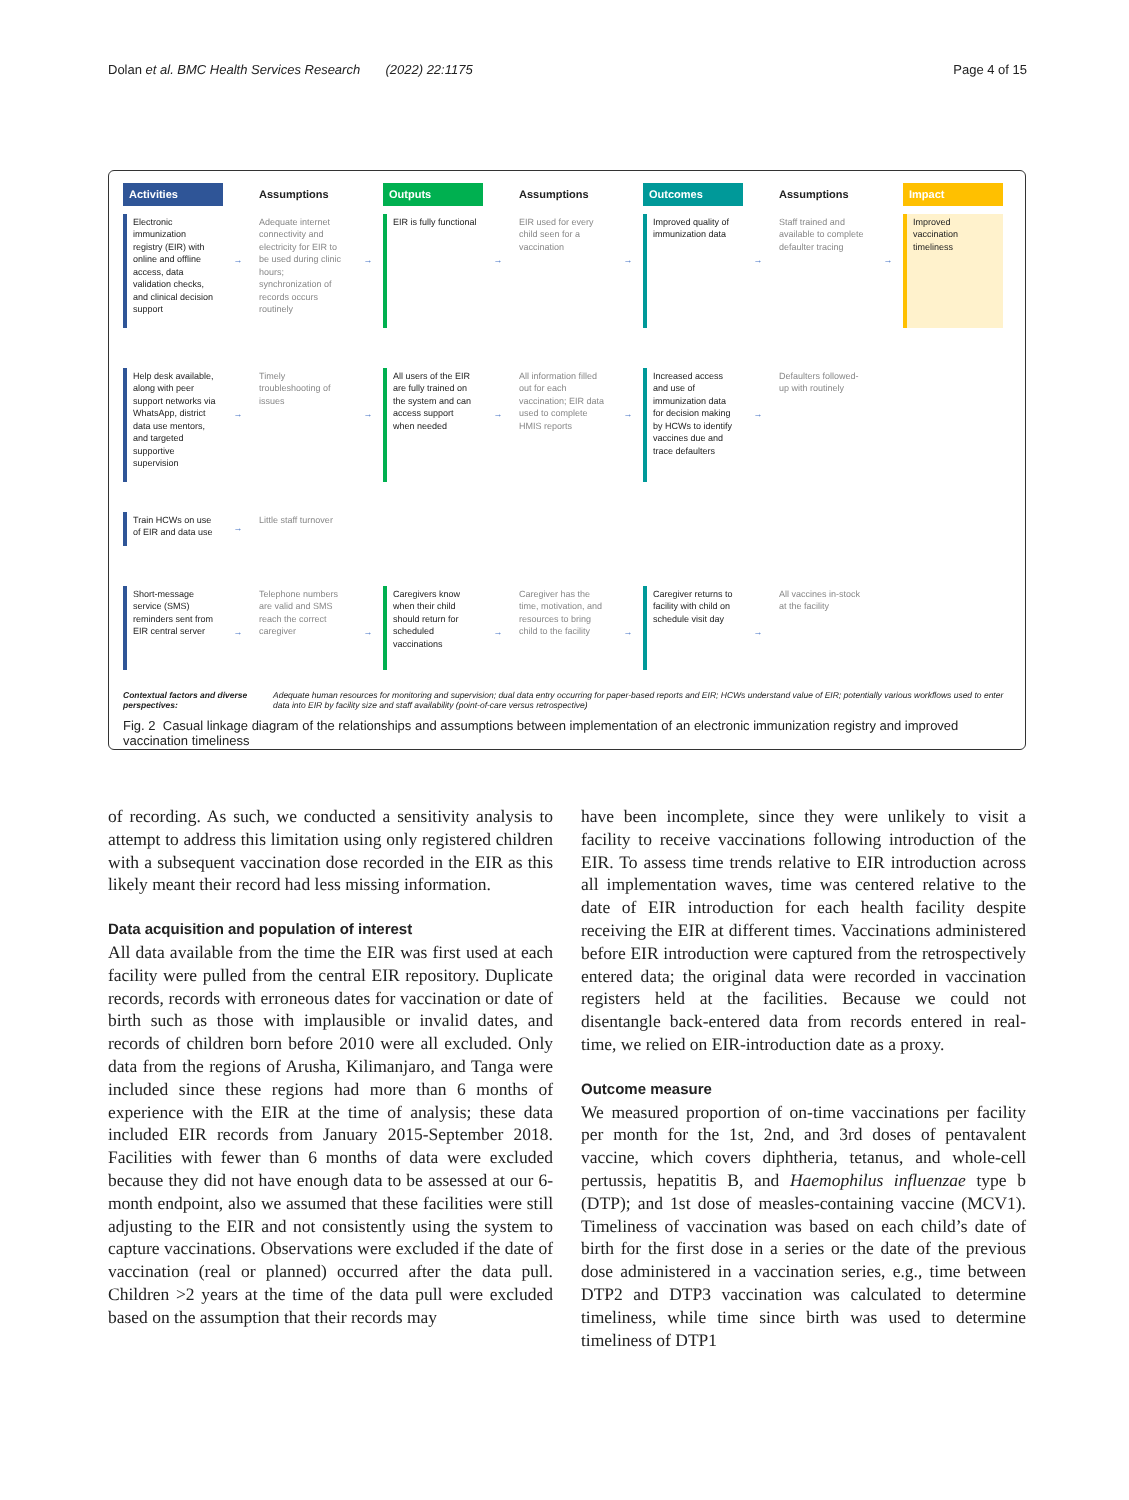Dolan et al. BMC Health Services Research (2022) 22:1175 Page 4 of 15
Activities
Assumptions
Outputs
Assumptions
Outcomes
Assumptions
Impact
Electronic immunization registry (EIR) with online and offline access, data validation checks, and clinical decision support
→
Adequate internet connectivity and electricity for EIR to be used during clinic hours; synchronization of records occurs routinely
→
EIR is fully functional
→
EIR used for every child seen for a vaccination
→
Improved quality of immunization data
→
Staff trained and available to complete defaulter tracing
→
Improved vaccination timeliness
Help desk available, along with peer support networks via WhatsApp, district data use mentors, and targeted supportive supervision
→
Timely troubleshooting of issues
→
All users of the EIR are fully trained on the system and can access support when needed
→
All information filled out for each vaccination; EIR data used to complete HMIS reports
→
Increased access and use of immunization data for decision making by HCWs to identify vaccines due and trace defaulters
→
Defaulters followed-up with routinely
Train HCWs on use of EIR and data use
→
Little staff turnover
Short-message service (SMS) reminders sent from EIR central server
→
Telephone numbers are valid and SMS reach the correct caregiver
→
Caregivers know when their child should return for scheduled vaccinations
→
Caregiver has the time, motivation, and resources to bring child to the facility
→
Caregiver returns to facility with child on schedule visit day
→
All vaccines in-stock at the facility
Contextual factors and diverse perspectives: Adequate human resources for monitoring and supervision; dual data entry occurring for paper-based reports and EIR; HCWs understand value of EIR; potentially various workflows used to enter data into EIR by facility size and staff availability (point-of-care versus retrospective)
Fig. 2 Casual linkage diagram of the relationships and assumptions between implementation of an electronic immunization registry and improved vaccination timeliness
of recording. As such, we conducted a sensitivity analysis to attempt to address this limitation using only registered children with a subsequent vaccination dose recorded in the EIR as this likely meant their record had less missing information.
Data acquisition and population of interest
All data available from the time the EIR was first used at each facility were pulled from the central EIR repository. Duplicate records, records with erroneous dates for vaccination or date of birth such as those with implausible or invalid dates, and records of children born before 2010 were all excluded. Only data from the regions of Arusha, Kilimanjaro, and Tanga were included since these regions had more than 6 months of experience with the EIR at the time of analysis; these data included EIR records from January 2015-September 2018. Facilities with fewer than 6 months of data were excluded because they did not have enough data to be assessed at our 6-month endpoint, also we assumed that these facilities were still adjusting to the EIR and not consistently using the system to capture vaccinations. Observations were excluded if the date of vaccination (real or planned) occurred after the data pull. Children >2 years at the time of the data pull were excluded based on the assumption that their records may
have been incomplete, since they were unlikely to visit a facility to receive vaccinations following introduction of the EIR. To assess time trends relative to EIR introduction across all implementation waves, time was centered relative to the date of EIR introduction for each health facility despite receiving the EIR at different times. Vaccinations administered before EIR introduction were captured from the retrospectively entered data; the original data were recorded in vaccination registers held at the facilities. Because we could not disentangle back-entered data from records entered in real-time, we relied on EIR-introduction date as a proxy.
Outcome measure
We measured proportion of on-time vaccinations per facility per month for the 1st, 2nd, and 3rd doses of pentavalent vaccine, which covers diphtheria, tetanus, and whole-cell pertussis, hepatitis B, and Haemophilus influenzae type b (DTP); and 1st dose of measles-containing vaccine (MCV1). Timeliness of vaccination was based on each child’s date of birth for the first dose in a series or the date of the previous dose administered in a vaccination series, e.g., time between DTP2 and DTP3 vaccination was calculated to determine timeliness, while time since birth was used to determine timeliness of DTP1